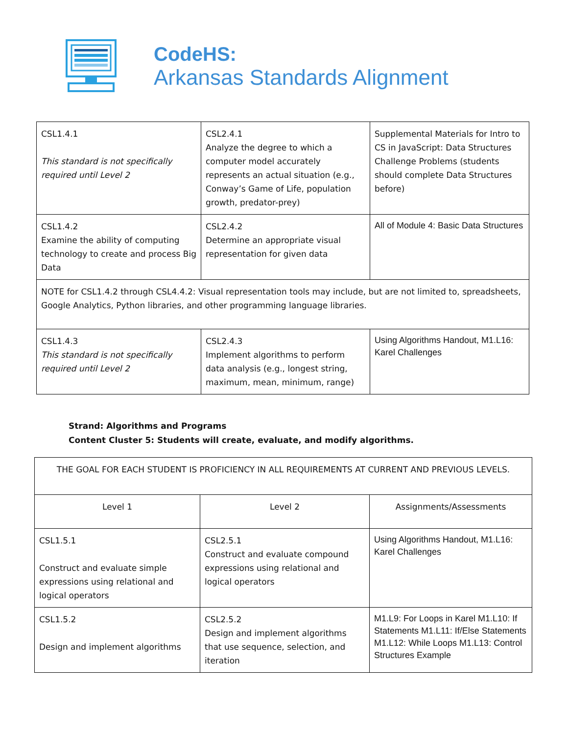CodeHS:
Arkansas Standards Alignment
| CSL1.4.1 This standard is not specifically required until Level 2 | CSL2.4.1 Analyze the degree to which a computer model accurately represents an actual situation (e.g., Conway’s Game of Life, population growth, predator-prey) | Supplemental Materials for Intro to CS in JavaScript: Data Structures Challenge Problems (students should complete Data Structures before) |
| CSL1.4.2 Examine the ability of computing technology to create and process Big Data | CSL2.4.2 Determine an appropriate visual representation for given data | All of Module 4: Basic Data Structures |
| NOTE for CSL1.4.2 through CSL4.4.2: Visual representation tools may include, but are not limited to, spreadsheets, Google Analytics, Python libraries, and other programming language libraries. | | |
| CSL1.4.3 This standard is not specifically required until Level 2 | CSL2.4.3 Implement algorithms to perform data analysis (e.g., longest string, maximum, mean, minimum, range) | Using Algorithms Handout, M1.L16: Karel Challenges |
Strand: Algorithms and Programs
Content Cluster 5: Students will create, evaluate, and modify algorithms.
| THE GOAL FOR EACH STUDENT IS PROFICIENCY IN ALL REQUIREMENTS AT CURRENT AND PREVIOUS LEVELS. | | |
| Level 1 | Level 2 | Assignments/Assessments |
| CSL1.5.1 Construct and evaluate simple expressions using relational and logical operators | CSL2.5.1 Construct and evaluate compound expressions using relational and logical operators | Using Algorithms Handout, M1.L16: Karel Challenges |
| CSL1.5.2 Design and implement algorithms | CSL2.5.2 Design and implement algorithms that use sequence, selection, and iteration | M1.L9: For Loops in Karel M1.L10: If Statements M1.L11: If/Else Statements M1.L12: While Loops M1.L13: Control Structures Example |